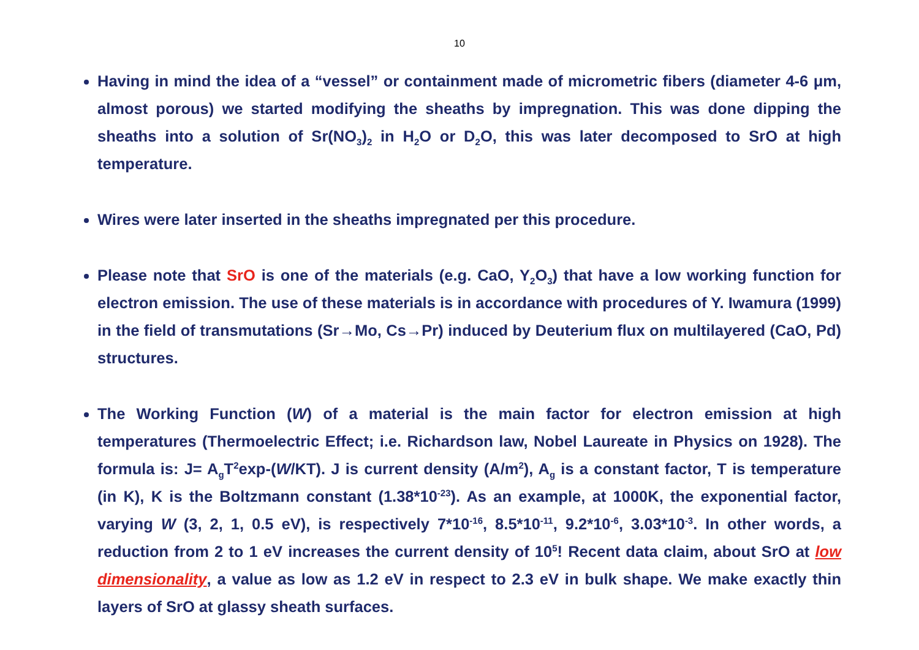10
Having in mind the idea of a “vessel” or containment made of micrometric fibers (diameter 4-6 μm, almost porous) we started modifying the sheaths by impregnation. This was done dipping the sheaths into a solution of Sr(NO<sub>3</sub>)<sub>2</sub> in H<sub>2</sub>O or D<sub>2</sub>O, this was later decomposed to SrO at high temperature.
Wires were later inserted in the sheaths impregnated per this procedure.
Please note that SrO is one of the materials (e.g. CaO, Y<sub>2</sub>O<sub>3</sub>) that have a low working function for electron emission. The use of these materials is in accordance with procedures of Y. Iwamura (1999) in the field of transmutations (Sr→Mo, Cs→Pr) induced by Deuterium flux on multilayered (CaO, Pd) structures.
The Working Function (W) of a material is the main factor for electron emission at high temperatures (Thermoelectric Effect; i.e. Richardson law, Nobel Laureate in Physics on 1928). The formula is: J= A<sub>g</sub>T<sup>2</sup>exp-(W/KT). J is current density (A/m<sup>2</sup>), A<sub>g</sub> is a constant factor, T is temperature (in K), K is the Boltzmann constant (1.38*10<sup>-23</sup>). As an example, at 1000K, the exponential factor, varying W (3, 2, 1, 0.5 eV), is respectively 7*10<sup>-16</sup>, 8.5*10<sup>-11</sup>, 9.2*10<sup>-6</sup>, 3.03*10<sup>-3</sup>. In other words, a reduction from 2 to 1 eV increases the current density of 10<sup>5</sup>! Recent data claim, about SrO at low dimensionality, a value as low as 1.2 eV in respect to 2.3 eV in bulk shape. We make exactly thin layers of SrO at glassy sheath surfaces.